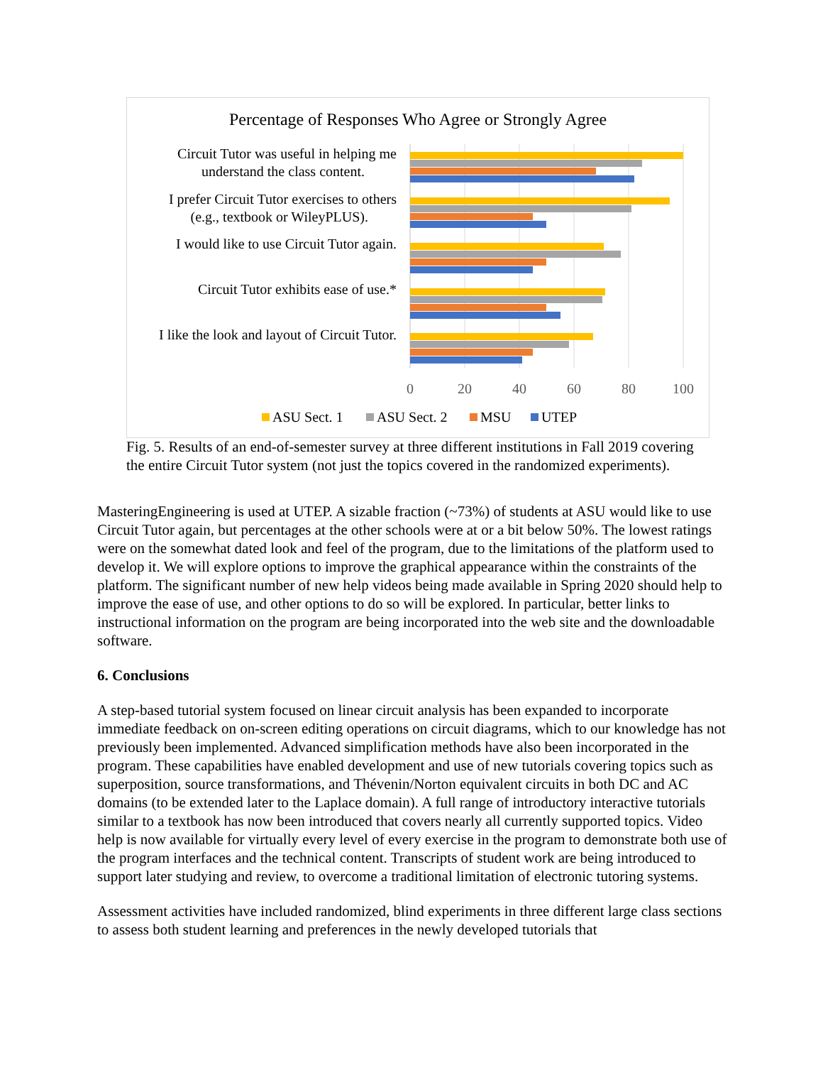Percentage of Responses Who Agree or Strongly Agree
Circuit Tutor was useful in helping me
understand the class content.
I prefer Circuit Tutor exercises to others
(e.g., textbook or WileyPLUS).
I would like to use Circuit Tutor again.
Circuit Tutor exhibits ease of use.*
I like the look and layout of Circuit Tutor.
0
20
40
60
80
100
ASU Sect. 1
ASU Sect. 2
MSU
UTEP
Fig. 5. Results of an end-of-semester survey at three different institutions in Fall 2019 covering the entire Circuit Tutor system (not just the topics covered in the randomized experiments).
MasteringEngineering is used at UTEP. A sizable fraction (~73%) of students at ASU would like to use Circuit Tutor again, but percentages at the other schools were at or a bit below 50%. The lowest ratings were on the somewhat dated look and feel of the program, due to the limitations of the platform used to develop it. We will explore options to improve the graphical appearance within the constraints of the platform. The significant number of new help videos being made available in Spring 2020 should help to improve the ease of use, and other options to do so will be explored. In particular, better links to instructional information on the program are being incorporated into the web site and the downloadable software.
6. Conclusions
A step-based tutorial system focused on linear circuit analysis has been expanded to incorporate immediate feedback on on-screen editing operations on circuit diagrams, which to our knowledge has not previously been implemented. Advanced simplification methods have also been incorporated in the program. These capabilities have enabled development and use of new tutorials covering topics such as superposition, source transformations, and Thévenin/Norton equivalent circuits in both DC and AC domains (to be extended later to the Laplace domain). A full range of introductory interactive tutorials similar to a textbook has now been introduced that covers nearly all currently supported topics. Video help is now available for virtually every level of every exercise in the program to demonstrate both use of the program interfaces and the technical content. Transcripts of student work are being introduced to support later studying and review, to overcome a traditional limitation of electronic tutoring systems.
Assessment activities have included randomized, blind experiments in three different large class sections to assess both student learning and preferences in the newly developed tutorials that